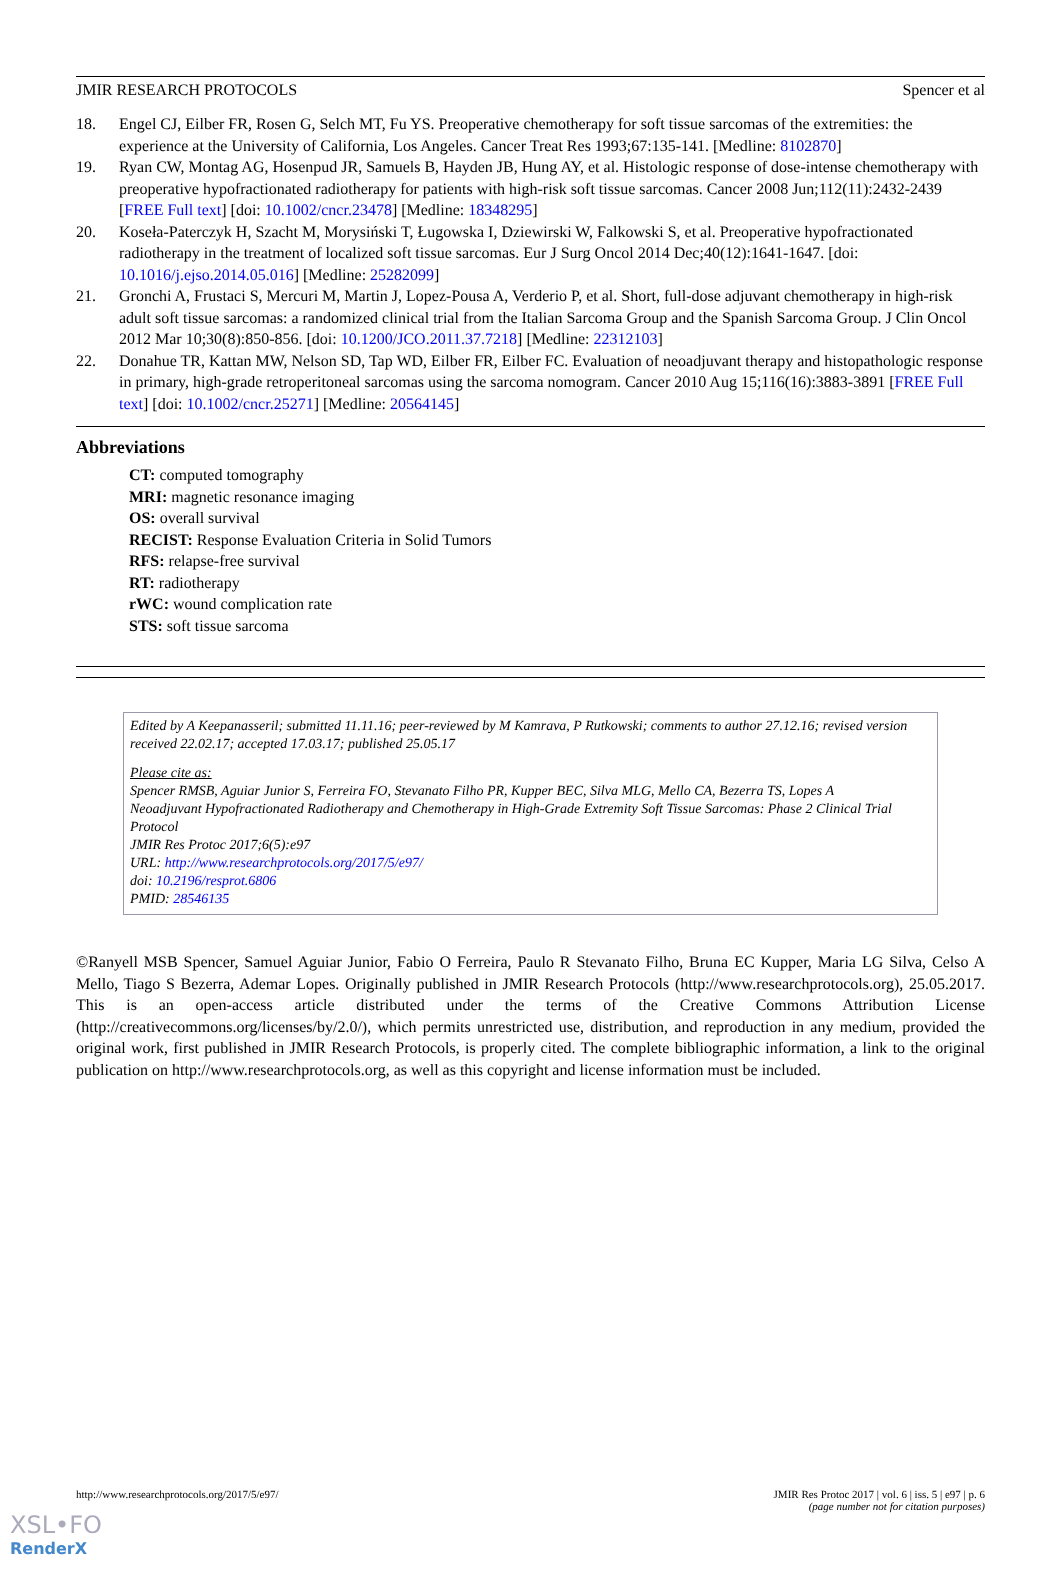JMIR RESEARCH PROTOCOLS Spencer et al
18. Engel CJ, Eilber FR, Rosen G, Selch MT, Fu YS. Preoperative chemotherapy for soft tissue sarcomas of the extremities: the experience at the University of California, Los Angeles. Cancer Treat Res 1993;67:135-141. [Medline: 8102870]
19. Ryan CW, Montag AG, Hosenpud JR, Samuels B, Hayden JB, Hung AY, et al. Histologic response of dose-intense chemotherapy with preoperative hypofractionated radiotherapy for patients with high-risk soft tissue sarcomas. Cancer 2008 Jun;112(11):2432-2439 [FREE Full text] [doi: 10.1002/cncr.23478] [Medline: 18348295]
20. Koseła-Paterczyk H, Szacht M, Morysiński T, Ługowska I, Dziewirski W, Falkowski S, et al. Preoperative hypofractionated radiotherapy in the treatment of localized soft tissue sarcomas. Eur J Surg Oncol 2014 Dec;40(12):1641-1647. [doi: 10.1016/j.ejso.2014.05.016] [Medline: 25282099]
21. Gronchi A, Frustaci S, Mercuri M, Martin J, Lopez-Pousa A, Verderio P, et al. Short, full-dose adjuvant chemotherapy in high-risk adult soft tissue sarcomas: a randomized clinical trial from the Italian Sarcoma Group and the Spanish Sarcoma Group. J Clin Oncol 2012 Mar 10;30(8):850-856. [doi: 10.1200/JCO.2011.37.7218] [Medline: 22312103]
22. Donahue TR, Kattan MW, Nelson SD, Tap WD, Eilber FR, Eilber FC. Evaluation of neoadjuvant therapy and histopathologic response in primary, high-grade retroperitoneal sarcomas using the sarcoma nomogram. Cancer 2010 Aug 15;116(16):3883-3891 [FREE Full text] [doi: 10.1002/cncr.25271] [Medline: 20564145]
Abbreviations
CT: computed tomography
MRI: magnetic resonance imaging
OS: overall survival
RECIST: Response Evaluation Criteria in Solid Tumors
RFS: relapse-free survival
RT: radiotherapy
rWC: wound complication rate
STS: soft tissue sarcoma
Edited by A Keepanasseril; submitted 11.11.16; peer-reviewed by M Kamrava, P Rutkowski; comments to author 27.12.16; revised version received 22.02.17; accepted 17.03.17; published 25.05.17
Please cite as:
Spencer RMSB, Aguiar Junior S, Ferreira FO, Stevanato Filho PR, Kupper BEC, Silva MLG, Mello CA, Bezerra TS, Lopes A
Neoadjuvant Hypofractionated Radiotherapy and Chemotherapy in High-Grade Extremity Soft Tissue Sarcomas: Phase 2 Clinical Trial Protocol
JMIR Res Protoc 2017;6(5):e97
URL: http://www.researchprotocols.org/2017/5/e97/
doi: 10.2196/resprot.6806
PMID: 28546135
©Ranyell MSB Spencer, Samuel Aguiar Junior, Fabio O Ferreira, Paulo R Stevanato Filho, Bruna EC Kupper, Maria LG Silva, Celso A Mello, Tiago S Bezerra, Ademar Lopes. Originally published in JMIR Research Protocols (http://www.researchprotocols.org), 25.05.2017. This is an open-access article distributed under the terms of the Creative Commons Attribution License (http://creativecommons.org/licenses/by/2.0/), which permits unrestricted use, distribution, and reproduction in any medium, provided the original work, first published in JMIR Research Protocols, is properly cited. The complete bibliographic information, a link to the original publication on http://www.researchprotocols.org, as well as this copyright and license information must be included.
http://www.researchprotocols.org/2017/5/e97/ JMIR Res Protoc 2017 | vol. 6 | iss. 5 | e97 | p. 6
(page number not for citation purposes)
XSL•FO
RenderX